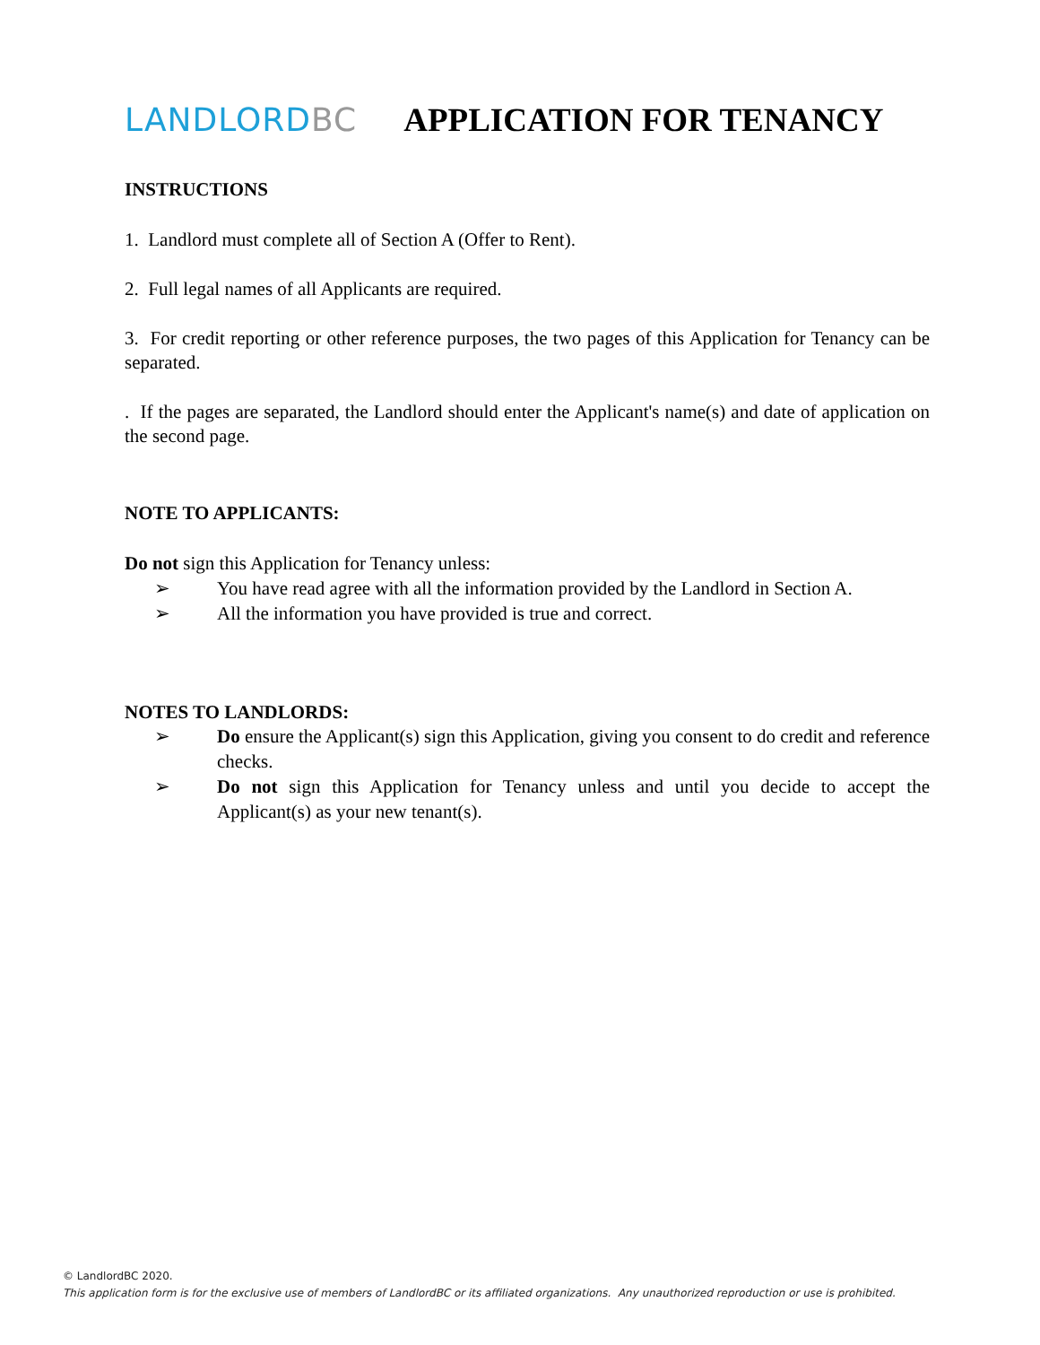LANDLORDBC APPLICATION FOR TENANCY
INSTRUCTIONS
1. Landlord must complete all of Section A (Offer to Rent).
2. Full legal names of all Applicants are required.
3. For credit reporting or other reference purposes, the two pages of this Application for Tenancy can be separated.
. If the pages are separated, the Landlord should enter the Applicant's name(s) and date of application on the second page.
NOTE TO APPLICANTS:
Do not sign this Application for Tenancy unless:
➢ You have read agree with all the information provided by the Landlord in Section A.
➢ All the information you have provided is true and correct.
NOTES TO LANDLORDS:
➢ Do ensure the Applicant(s) sign this Application, giving you consent to do credit and reference checks.
➢ Do not sign this Application for Tenancy unless and until you decide to accept the Applicant(s) as your new tenant(s).
© LandlordBC 2020.
This application form is for the exclusive use of members of LandlordBC or its affiliated organizations. Any unauthorized reproduction or use is prohibited.